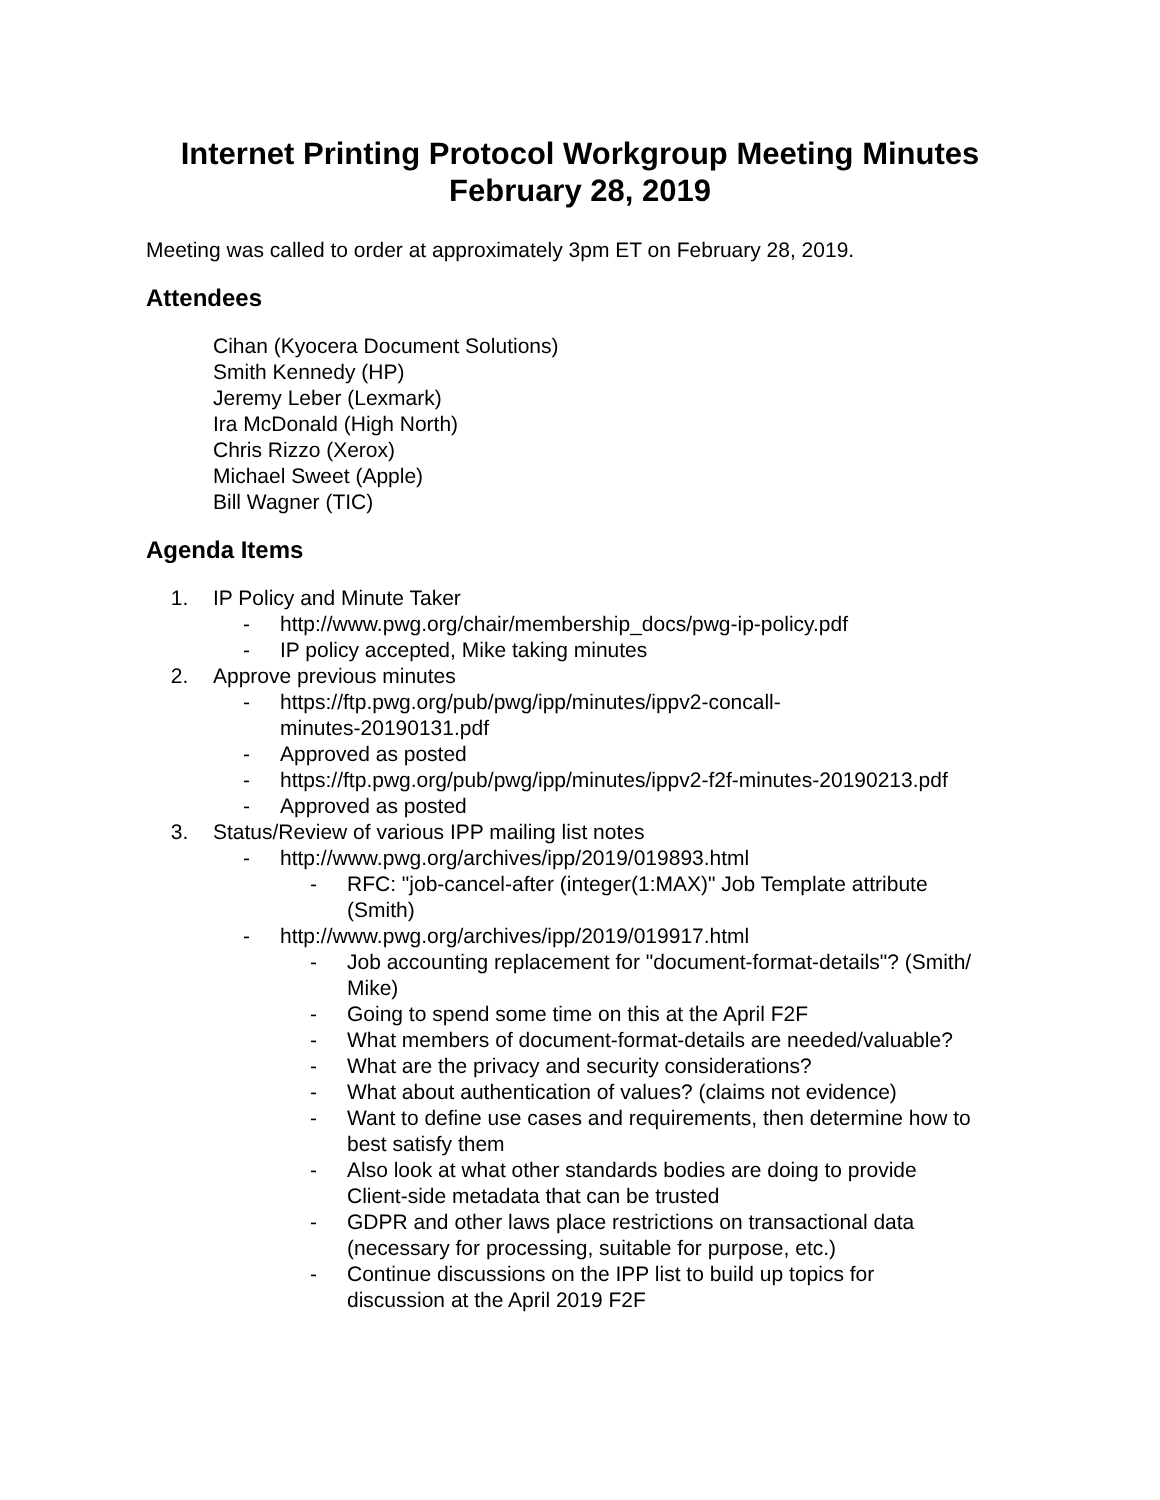Internet Printing Protocol Workgroup Meeting Minutes
February 28, 2019
Meeting was called to order at approximately 3pm ET on February 28, 2019.
Attendees
Cihan (Kyocera Document Solutions)
Smith Kennedy (HP)
Jeremy Leber (Lexmark)
Ira McDonald (High North)
Chris Rizzo (Xerox)
Michael Sweet (Apple)
Bill Wagner (TIC)
Agenda Items
1. IP Policy and Minute Taker
- http://www.pwg.org/chair/membership_docs/pwg-ip-policy.pdf
- IP policy accepted, Mike taking minutes
2. Approve previous minutes
- https://ftp.pwg.org/pub/pwg/ipp/minutes/ippv2-concall-
minutes-20190131.pdf
- Approved as posted
- https://ftp.pwg.org/pub/pwg/ipp/minutes/ippv2-f2f-minutes-20190213.pdf
- Approved as posted
3. Status/Review of various IPP mailing list notes
- http://www.pwg.org/archives/ipp/2019/019893.html
- RFC: "job-cancel-after (integer(1:MAX)" Job Template attribute
(Smith)
- http://www.pwg.org/archives/ipp/2019/019917.html
- Job accounting replacement for "document-format-details"? (Smith/
Mike)
- Going to spend some time on this at the April F2F
- What members of document-format-details are needed/valuable?
- What are the privacy and security considerations?
- What about authentication of values? (claims not evidence)
- Want to define use cases and requirements, then determine how to
best satisfy them
- Also look at what other standards bodies are doing to provide
Client-side metadata that can be trusted
- GDPR and other laws place restrictions on transactional data
(necessary for processing, suitable for purpose, etc.)
- Continue discussions on the IPP list to build up topics for
discussion at the April 2019 F2F